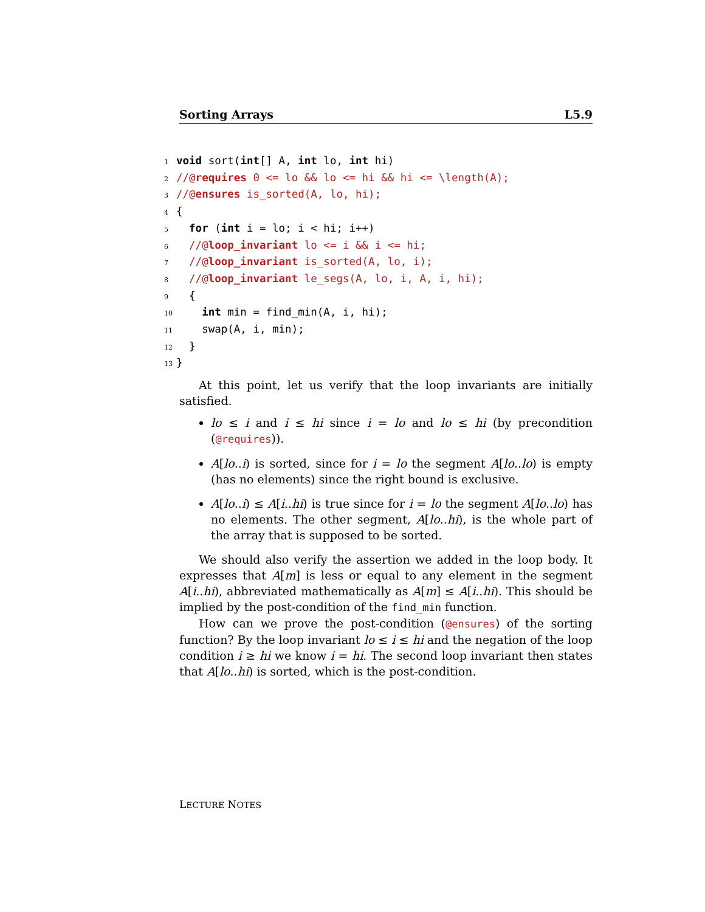Sorting Arrays L5.9
1 void sort(int[] A, int lo, int hi)
2//@requires 0 <= lo && lo <= hi && hi <= \length(A);
3//@ensures is_sorted(A, lo, hi);
4{
5  for (int i = lo; i < hi; i++)
6  //@loop_invariant lo <= i && i <= hi;
7  //@loop_invariant is_sorted(A, lo, i);
8  //@loop_invariant le_segs(A, lo, i, A, i, hi);
9  {
10    int min = find_min(A, i, hi);
11    swap(A, i, min);
12  }
13}
At this point, let us verify that the loop invariants are initially satisfied.
lo ≤ i and i ≤ hi since i = lo and lo ≤ hi (by precondition (@requires)).
A[lo..i) is sorted, since for i = lo the segment A[lo..lo) is empty (has no elements) since the right bound is exclusive.
A[lo..i) ≤ A[i..hi) is true since for i = lo the segment A[lo..lo) has no elements. The other segment, A[lo..hi), is the whole part of the array that is supposed to be sorted.
We should also verify the assertion we added in the loop body. It expresses that A[m] is less or equal to any element in the segment A[i..hi), abbreviated mathematically as A[m] ≤ A[i..hi). This should be implied by the post-condition of the find_min function.
How can we prove the post-condition (@ensures) of the sorting function? By the loop invariant lo ≤ i ≤ hi and the negation of the loop condition i ≥ hi we know i = hi. The second loop invariant then states that A[lo..hi) is sorted, which is the post-condition.
LECTURE NOTES